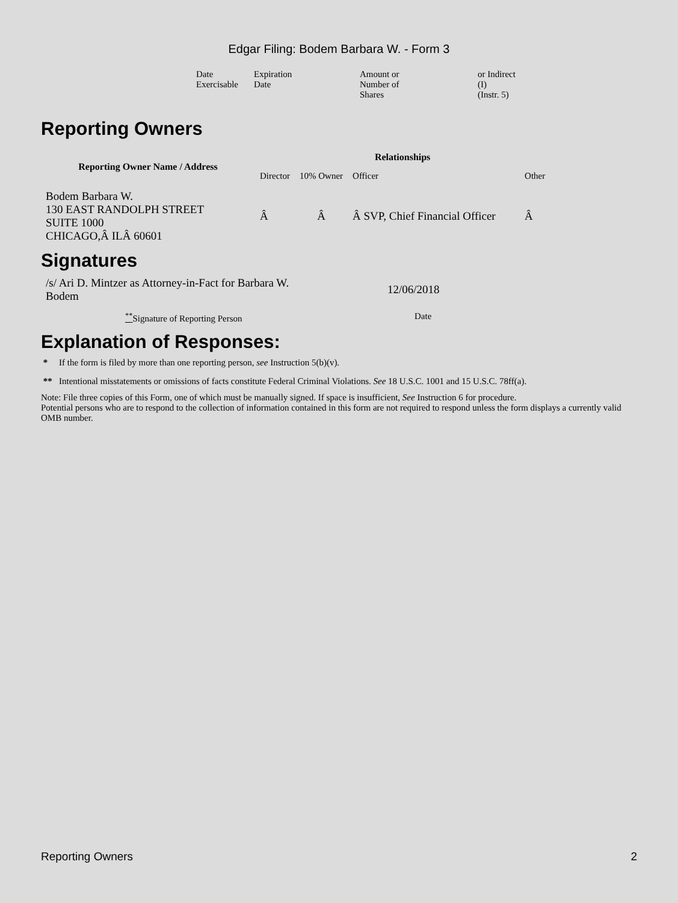Edgar Filing: Bodem Barbara W. - Form 3
| Date Exercisable | Expiration Date | Amount or Number of Shares | or Indirect (I) (Instr. 5) |
Reporting Owners
| Reporting Owner Name / Address | Relationships | | | |
| --- | --- | --- | --- | --- |
| | Director | 10% Owner | Officer | Other |
| Bodem Barbara W. 130 EAST RANDOLPH STREET SUITE 1000 CHICAGO,Â ILÂ 60601 | Â | Â | Â SVP, Chief Financial Officer | Â |
Signatures
| /s/ Ari D. Mintzer as Attorney-in-Fact for Barbara W. Bodem | 12/06/2018 |
| <sup>**</sup> Signature of Reporting Person | Date |
Explanation of Responses:
* If the form is filed by more than one reporting person, see Instruction 5(b)(v).
** Intentional misstatements or omissions of facts constitute Federal Criminal Violations. See 18 U.S.C. 1001 and 15 U.S.C. 78ff(a).
Note: File three copies of this Form, one of which must be manually signed. If space is insufficient, See Instruction 6 for procedure.
Potential persons who are to respond to the collection of information contained in this form are not required to respond unless the form displays a currently valid OMB number.
Reporting Owners 2